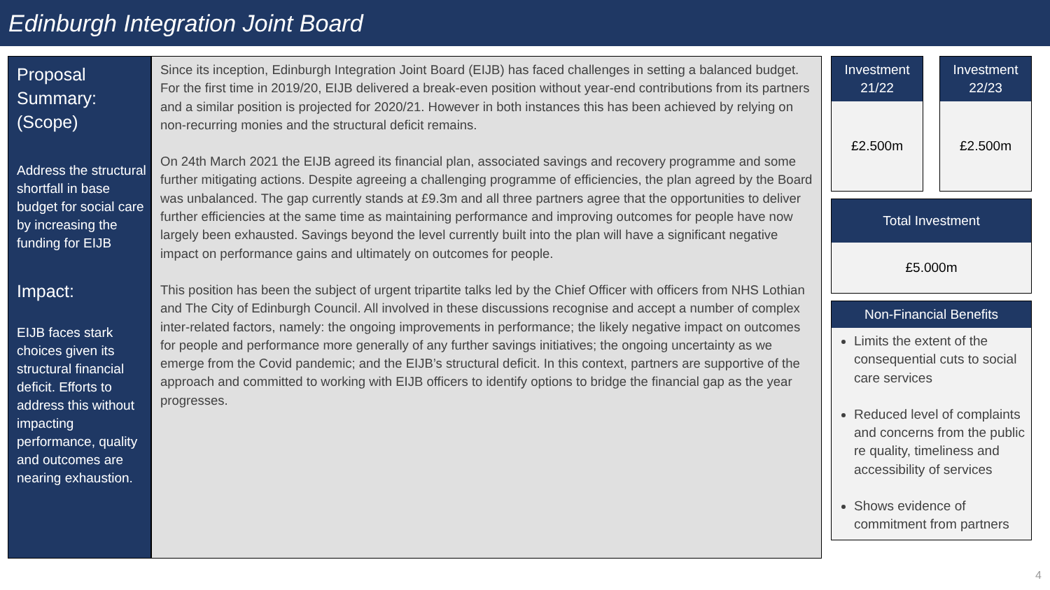Edinburgh Integration Joint Board
Proposal Summary: (Scope)
Address the structural shortfall in base budget for social care by increasing the funding for EIJB
Impact:
EIJB faces stark choices given its structural financial deficit. Efforts to address this without impacting performance, quality and outcomes are nearing exhaustion.
Since its inception, Edinburgh Integration Joint Board (EIJB) has faced challenges in setting a balanced budget. For the first time in 2019/20, EIJB delivered a break-even position without year-end contributions from its partners and a similar position is projected for 2020/21. However in both instances this has been achieved by relying on non-recurring monies and the structural deficit remains.
On 24th March 2021 the EIJB agreed its financial plan, associated savings and recovery programme and some further mitigating actions. Despite agreeing a challenging programme of efficiencies, the plan agreed by the Board was unbalanced. The gap currently stands at £9.3m and all three partners agree that the opportunities to deliver further efficiencies at the same time as maintaining performance and improving outcomes for people have now largely been exhausted. Savings beyond the level currently built into the plan will have a significant negative impact on performance gains and ultimately on outcomes for people.
This position has been the subject of urgent tripartite talks led by the Chief Officer with officers from NHS Lothian and The City of Edinburgh Council. All involved in these discussions recognise and accept a number of complex inter-related factors, namely: the ongoing improvements in performance; the likely negative impact on outcomes for people and performance more generally of any further savings initiatives; the ongoing uncertainty as we emerge from the Covid pandemic; and the EIJB’s structural deficit. In this context, partners are supportive of the approach and committed to working with EIJB officers to identify options to bridge the financial gap as the year progresses.
Investment
21/22
£2.500m
Investment
22/23
£2.500m
Total Investment
£5.000m
Non-Financial Benefits
Limits the extent of the consequential cuts to social care services
Reduced level of complaints and concerns from the public re quality, timeliness and accessibility of services
Shows evidence of commitment from partners
4